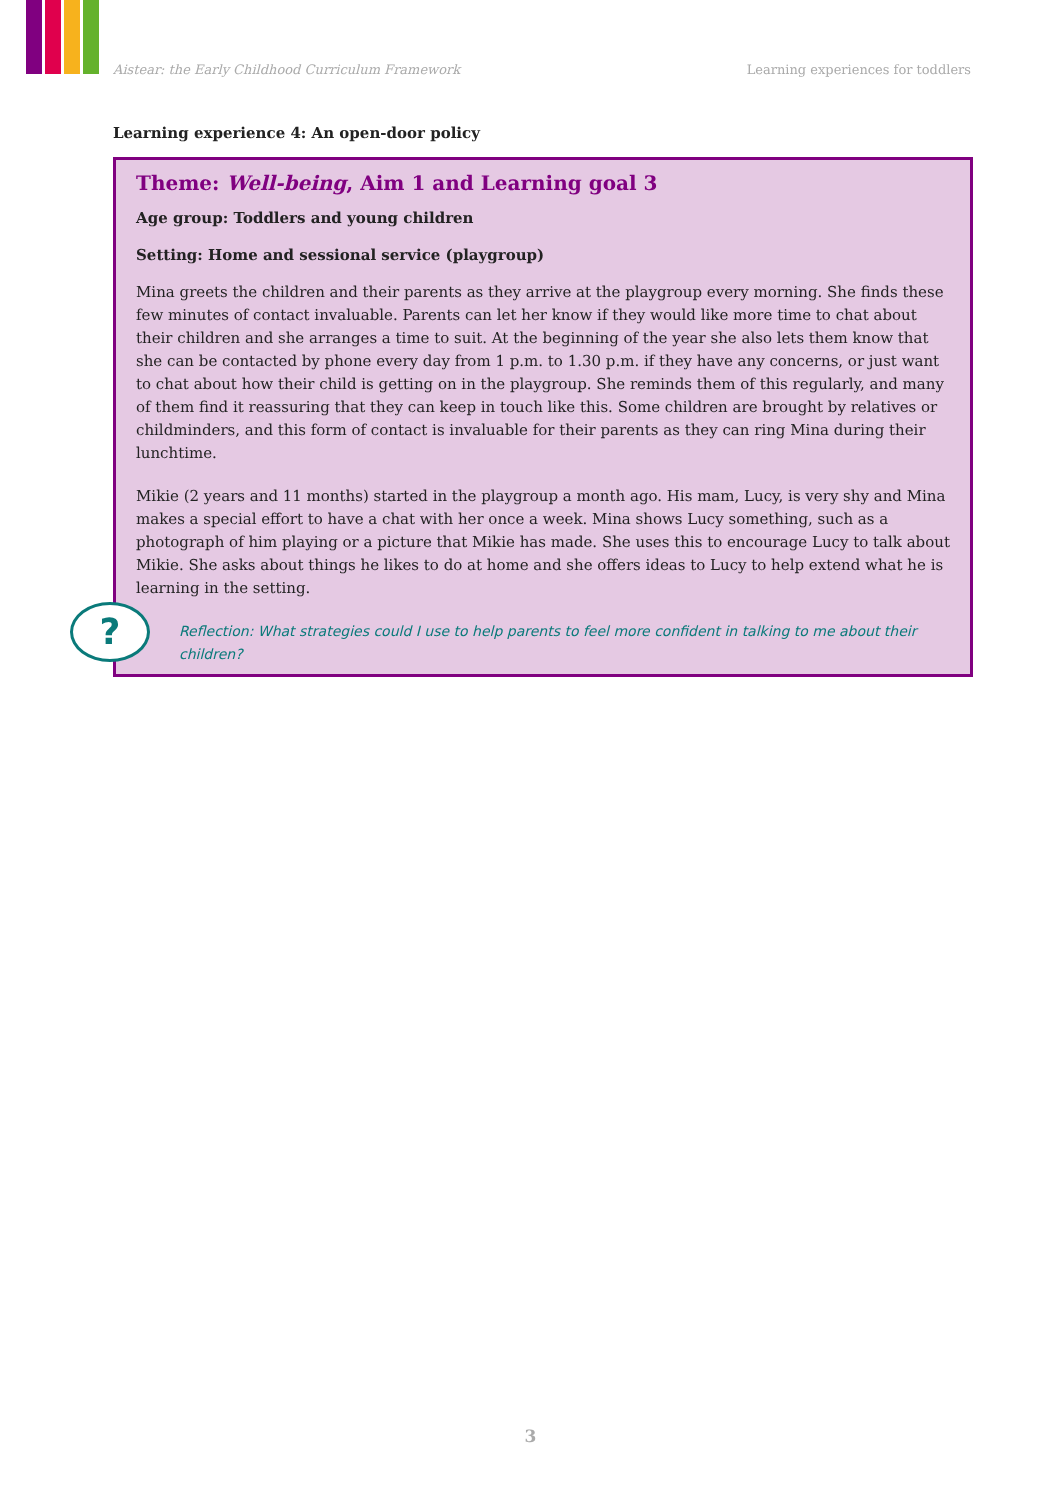Aistear: the Early Childhood Curriculum Framework Learning experiences for toddlers
Learning experience 4: An open-door policy
Theme: Well-being, Aim 1 and Learning goal 3
Age group: Toddlers and young children
Setting: Home and sessional service (playgroup)
Mina greets the children and their parents as they arrive at the playgroup every morning. She finds these few minutes of contact invaluable. Parents can let her know if they would like more time to chat about their children and she arranges a time to suit. At the beginning of the year she also lets them know that she can be contacted by phone every day from 1 p.m. to 1.30 p.m. if they have any concerns, or just want to chat about how their child is getting on in the playgroup. She reminds them of this regularly, and many of them find it reassuring that they can keep in touch like this. Some children are brought by relatives or childminders, and this form of contact is invaluable for their parents as they can ring Mina during their lunchtime.
Mikie (2 years and 11 months) started in the playgroup a month ago. His mam, Lucy, is very shy and Mina makes a special effort to have a chat with her once a week. Mina shows Lucy something, such as a photograph of him playing or a picture that Mikie has made. She uses this to encourage Lucy to talk about Mikie. She asks about things he likes to do at home and she offers ideas to Lucy to help extend what he is learning in the setting.
?
Reflection: What strategies could I use to help parents to feel more confident in talking to me about their children?
3